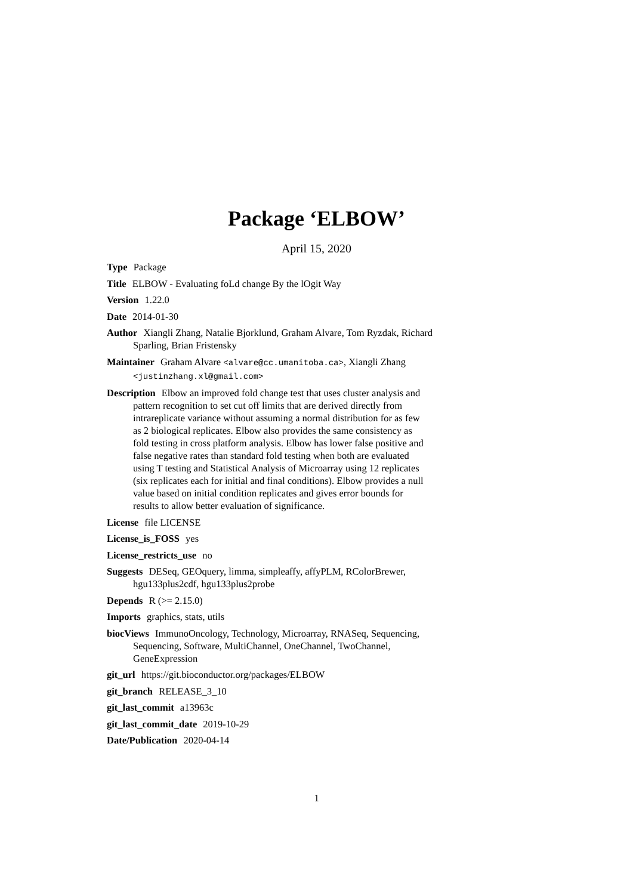Package ‘ELBOW’
April 15, 2020
Type Package
Title ELBOW - Evaluating foLd change By the lOgit Way
Version 1.22.0
Date 2014-01-30
Author Xiangli Zhang, Natalie Bjorklund, Graham Alvare, Tom Ryzdak, Richard Sparling, Brian Fristensky
Maintainer Graham Alvare <alvare@cc.umanitoba.ca>, Xiangli Zhang
<justinzhang.xl@gmail.com>
Description Elbow an improved fold change test that uses cluster analysis and pattern recognition to set cut off limits that are derived directly from intrareplicate variance without assuming a normal distribution for as few as 2 biological replicates. Elbow also provides the same consistency as fold testing in cross platform analysis. Elbow has lower false positive and false negative rates than standard fold testing when both are evaluated using T testing and Statistical Analysis of Microarray using 12 replicates (six replicates each for initial and final conditions). Elbow provides a null value based on initial condition replicates and gives error bounds for results to allow better evaluation of significance.
License file LICENSE
License_is_FOSS yes
License_restricts_use no
Suggests DESeq, GEOquery, limma, simpleaffy, affyPLM, RColorBrewer, hgu133plus2cdf, hgu133plus2probe
Depends R (>= 2.15.0)
Imports graphics, stats, utils
biocViews ImmunoOncology, Technology, Microarray, RNASeq, Sequencing, Sequencing, Software, MultiChannel, OneChannel, TwoChannel, GeneExpression
git_url https://git.bioconductor.org/packages/ELBOW
git_branch RELEASE_3_10
git_last_commit a13963c
git_last_commit_date 2019-10-29
Date/Publication 2020-04-14
1